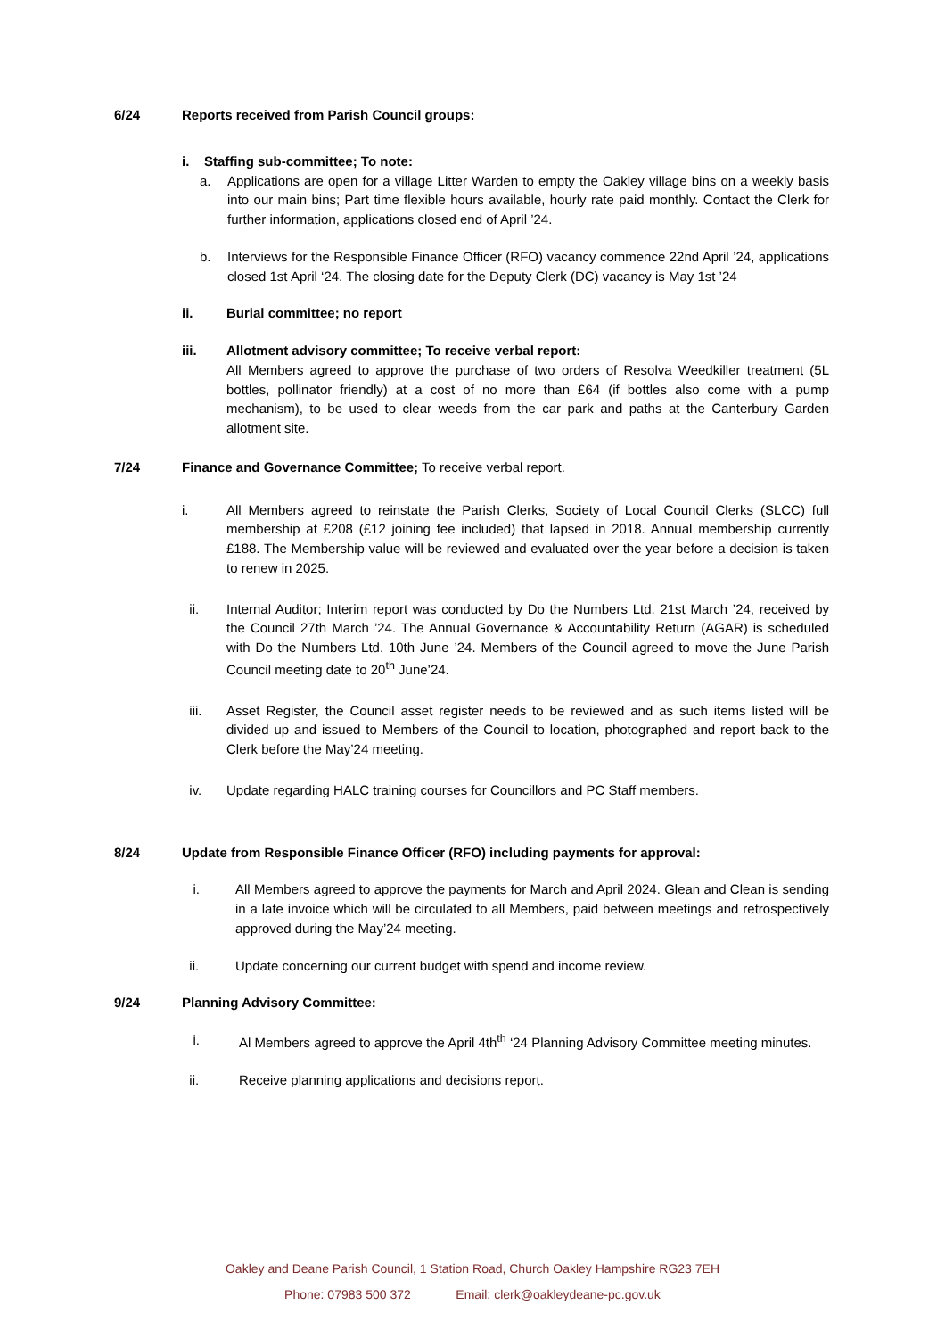6/24 Reports received from Parish Council groups:
i. Staffing sub-committee; To note:
a. Applications are open for a village Litter Warden to empty the Oakley village bins on a weekly basis into our main bins; Part time flexible hours available, hourly rate paid monthly. Contact the Clerk for further information, applications closed end of April ’24.
b. Interviews for the Responsible Finance Officer (RFO) vacancy commence 22nd April ’24, applications closed 1st April ‘24. The closing date for the Deputy Clerk (DC) vacancy is May 1st ’24
ii. Burial committee; no report
iii. Allotment advisory committee; To receive verbal report:
All Members agreed to approve the purchase of two orders of Resolva Weedkiller treatment (5L bottles, pollinator friendly) at a cost of no more than £64 (if bottles also come with a pump mechanism), to be used to clear weeds from the car park and paths at the Canterbury Garden allotment site.
7/24 Finance and Governance Committee; To receive verbal report.
i. All Members agreed to reinstate the Parish Clerks, Society of Local Council Clerks (SLCC) full membership at £208 (£12 joining fee included) that lapsed in 2018. Annual membership currently £188. The Membership value will be reviewed and evaluated over the year before a decision is taken to renew in 2025.
ii. Internal Auditor; Interim report was conducted by Do the Numbers Ltd. 21st March ’24, received by the Council 27th March ’24. The Annual Governance & Accountability Return (AGAR) is scheduled with Do the Numbers Ltd. 10th June ’24. Members of the Council agreed to move the June Parish Council meeting date to 20<sup>th</sup> June’24.
iii. Asset Register, the Council asset register needs to be reviewed and as such items listed will be divided up and issued to Members of the Council to location, photographed and report back to the Clerk before the May’24 meeting.
iv. Update regarding HALC training courses for Councillors and PC Staff members.
8/24 Update from Responsible Finance Officer (RFO) including payments for approval:
i. All Members agreed to approve the payments for March and April 2024. Glean and Clean is sending in a late invoice which will be circulated to all Members, paid between meetings and retrospectively approved during the May’24 meeting.
ii. Update concerning our current budget with spend and income review.
9/24 Planning Advisory Committee:
i. Al Members agreed to approve the April 4th<sup>th</sup> ‘24 Planning Advisory Committee meeting minutes.
ii. Receive planning applications and decisions report.
Oakley and Deane Parish Council, 1 Station Road, Church Oakley Hampshire RG23 7EH
Phone: 07983 500 372 Email: clerk@oakleydeane-pc.gov.uk